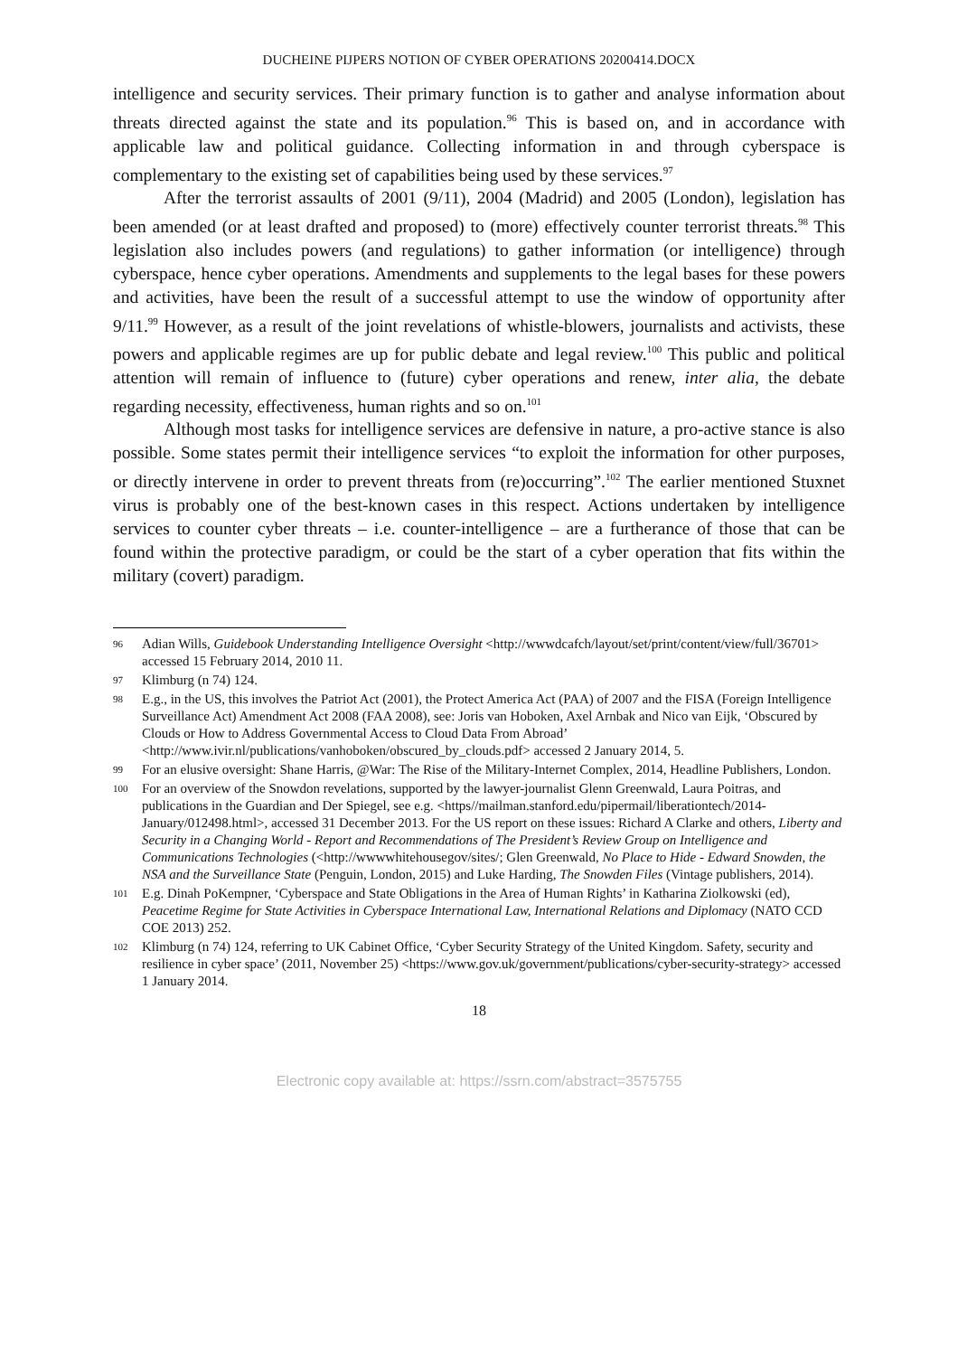DUCHEINE PIJPERS NOTION OF CYBER OPERATIONS 20200414.DOCX
intelligence and security services. Their primary function is to gather and analyse information about threats directed against the state and its population.<sup>96</sup> This is based on, and in accordance with applicable law and political guidance. Collecting information in and through cyberspace is complementary to the existing set of capabilities being used by these services.<sup>97</sup>
After the terrorist assaults of 2001 (9/11), 2004 (Madrid) and 2005 (London), legislation has been amended (or at least drafted and proposed) to (more) effectively counter terrorist threats.<sup>98</sup> This legislation also includes powers (and regulations) to gather information (or intelligence) through cyberspace, hence cyber operations. Amendments and supplements to the legal bases for these powers and activities, have been the result of a successful attempt to use the window of opportunity after 9/11.<sup>99</sup> However, as a result of the joint revelations of whistle-blowers, journalists and activists, these powers and applicable regimes are up for public debate and legal review.<sup>100</sup> This public and political attention will remain of influence to (future) cyber operations and renew, inter alia, the debate regarding necessity, effectiveness, human rights and so on.<sup>101</sup>
Although most tasks for intelligence services are defensive in nature, a pro-active stance is also possible. Some states permit their intelligence services “to exploit the information for other purposes, or directly intervene in order to prevent threats from (re)occurring”.<sup>102</sup> The earlier mentioned Stuxnet virus is probably one of the best-known cases in this respect. Actions undertaken by intelligence services to counter cyber threats – i.e. counter-intelligence – are a furtherance of those that can be found within the protective paradigm, or could be the start of a cyber operation that fits within the military (covert) paradigm.
96 Adian Wills, Guidebook Understanding Intelligence Oversight <http://wwwdcafch/layout/set/print/content/view/full/36701> accessed 15 February 2014, 2010 11.
97 Klimburg (n 74) 124.
98 E.g., in the US, this involves the Patriot Act (2001), the Protect America Act (PAA) of 2007 and the FISA (Foreign Intelligence Surveillance Act) Amendment Act 2008 (FAA 2008), see: Joris van Hoboken, Axel Arnbak and Nico van Eijk, ‘Obscured by Clouds or How to Address Governmental Access to Cloud Data From Abroad’ <http://www.ivir.nl/publications/vanhoboken/obscured_by_clouds.pdf> accessed 2 January 2014, 5.
99 For an elusive oversight: Shane Harris, @War: The Rise of the Military-Internet Complex, 2014, Headline Publishers, London.
100 For an overview of the Snowdon revelations, supported by the lawyer-journalist Glenn Greenwald, Laura Poitras, and publications in the Guardian and Der Spiegel, see e.g. <https//mailman.stanford.edu/pipermail/liberationtech/2014-January/012498.html>, accessed 31 December 2013. For the US report on these issues: Richard A Clarke and others, Liberty and Security in a Changing World - Report and Recommendations of The President’s Review Group on Intelligence and Communications Technologies (<http://wwwwhitehousegov/sites/; Glen Greenwald, No Place to Hide - Edward Snowden, the NSA and the Surveillance State (Penguin, London, 2015) and Luke Harding, The Snowden Files (Vintage publishers, 2014).
101 E.g. Dinah PoKempner, ‘Cyberspace and State Obligations in the Area of Human Rights’ in Katharina Ziolkowski (ed), Peacetime Regime for State Activities in Cyberspace International Law, International Relations and Diplomacy (NATO CCD COE 2013) 252.
102 Klimburg (n 74) 124, referring to UK Cabinet Office, ‘Cyber Security Strategy of the United Kingdom. Safety, security and resilience in cyber space’ (2011, November 25) <https://www.gov.uk/government/publications/cyber-security-strategy> accessed 1 January 2014.
18
Electronic copy available at: https://ssrn.com/abstract=3575755